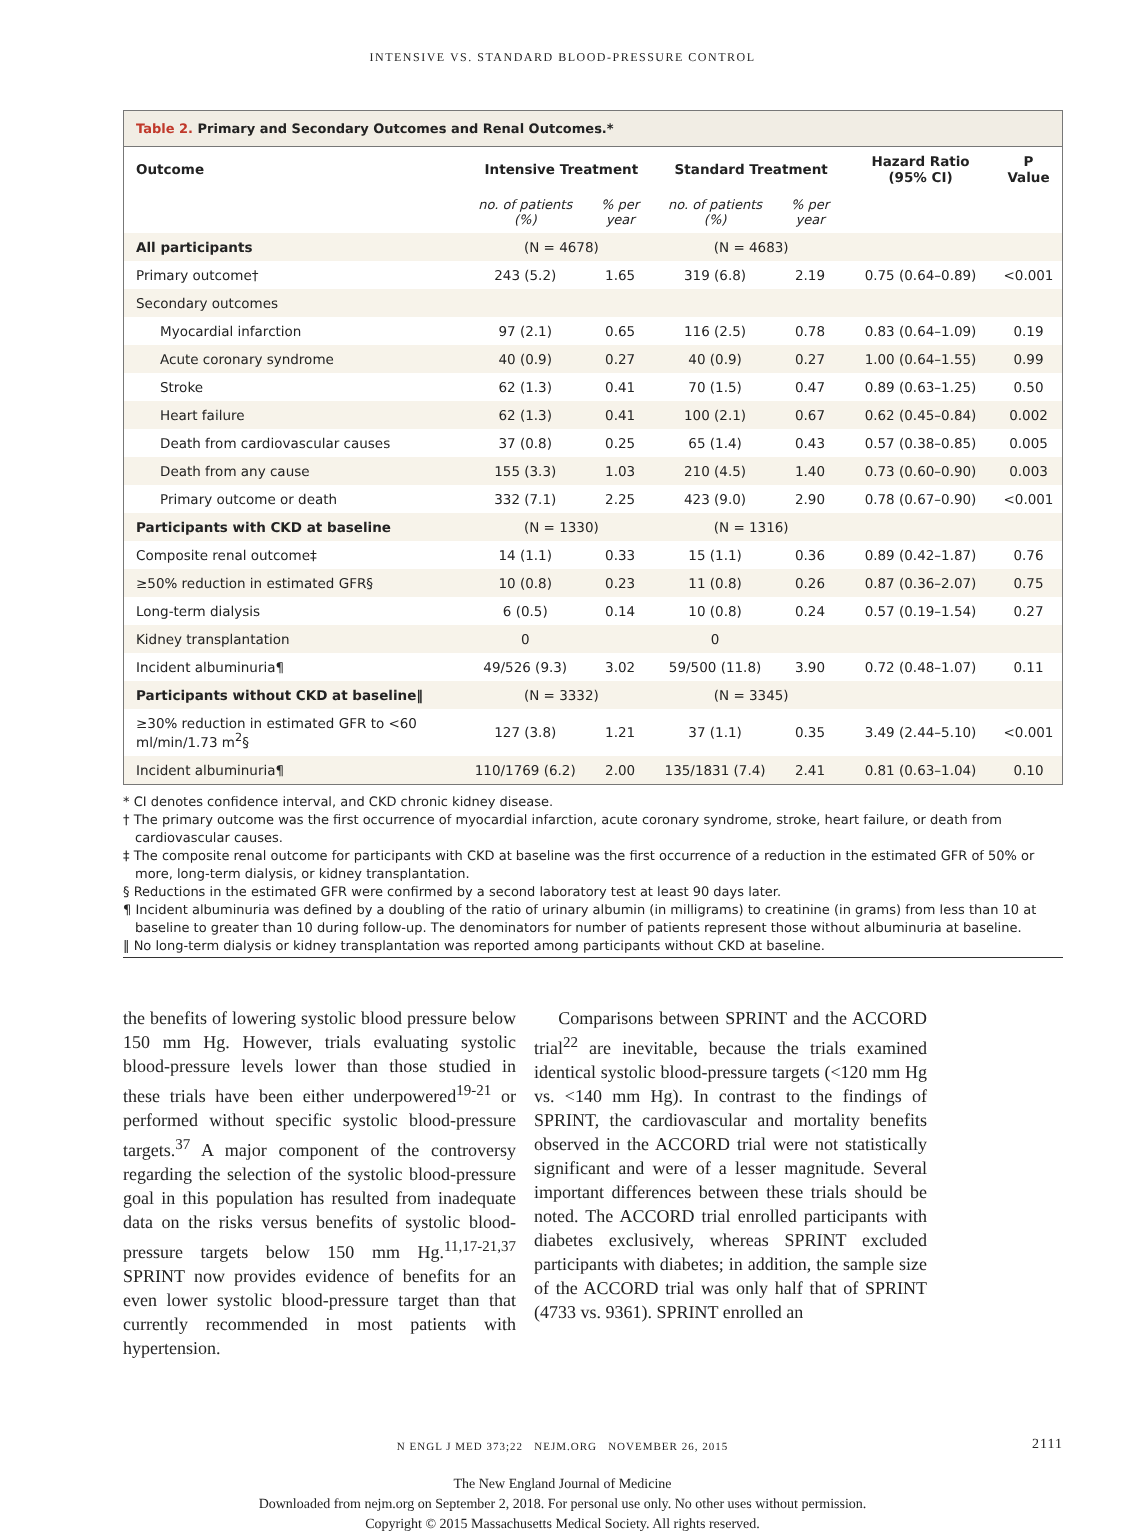INTENSIVE VS. STANDARD BLOOD-PRESSURE CONTROL
Table 2. Primary and Secondary Outcomes and Renal Outcomes.*
| Outcome | Intensive Treatment | | Standard Treatment | | Hazard Ratio (95% CI) | P Value |
| --- | --- | --- | --- | --- | --- | --- |
| | no. of patients (%) | % per year | no. of patients (%) | % per year | | |
| All participants | (N = 4678) | | (N = 4683) | | | |
| Primary outcome† | 243 (5.2) | 1.65 | 319 (6.8) | 2.19 | 0.75 (0.64–0.89) | <0.001 |
| Secondary outcomes | | | | | | |
| Myocardial infarction | 97 (2.1) | 0.65 | 116 (2.5) | 0.78 | 0.83 (0.64–1.09) | 0.19 |
| Acute coronary syndrome | 40 (0.9) | 0.27 | 40 (0.9) | 0.27 | 1.00 (0.64–1.55) | 0.99 |
| Stroke | 62 (1.3) | 0.41 | 70 (1.5) | 0.47 | 0.89 (0.63–1.25) | 0.50 |
| Heart failure | 62 (1.3) | 0.41 | 100 (2.1) | 0.67 | 0.62 (0.45–0.84) | 0.002 |
| Death from cardiovascular causes | 37 (0.8) | 0.25 | 65 (1.4) | 0.43 | 0.57 (0.38–0.85) | 0.005 |
| Death from any cause | 155 (3.3) | 1.03 | 210 (4.5) | 1.40 | 0.73 (0.60–0.90) | 0.003 |
| Primary outcome or death | 332 (7.1) | 2.25 | 423 (9.0) | 2.90 | 0.78 (0.67–0.90) | <0.001 |
| Participants with CKD at baseline | (N = 1330) | | (N = 1316) | | | |
| Composite renal outcome‡ | 14 (1.1) | 0.33 | 15 (1.1) | 0.36 | 0.89 (0.42–1.87) | 0.76 |
| ≥50% reduction in estimated GFR§ | 10 (0.8) | 0.23 | 11 (0.8) | 0.26 | 0.87 (0.36–2.07) | 0.75 |
| Long-term dialysis | 6 (0.5) | 0.14 | 10 (0.8) | 0.24 | 0.57 (0.19–1.54) | 0.27 |
| Kidney transplantation | 0 | | 0 | | | |
| Incident albuminuria¶ | 49/526 (9.3) | 3.02 | 59/500 (11.8) | 3.90 | 0.72 (0.48–1.07) | 0.11 |
| Participants without CKD at baseline‖ | (N = 3332) | | (N = 3345) | | | |
| ≥30% reduction in estimated GFR to <60 ml/min/1.73 m<sup>2</sup>§ | 127 (3.8) | 1.21 | 37 (1.1) | 0.35 | 3.49 (2.44–5.10) | <0.001 |
| Incident albuminuria¶ | 110/1769 (6.2) | 2.00 | 135/1831 (7.4) | 2.41 | 0.81 (0.63–1.04) | 0.10 |
* CI denotes confidence interval, and CKD chronic kidney disease.
† The primary outcome was the first occurrence of myocardial infarction, acute coronary syndrome, stroke, heart failure, or death from cardiovascular causes.
‡ The composite renal outcome for participants with CKD at baseline was the first occurrence of a reduction in the estimated GFR of 50% or more, long-term dialysis, or kidney transplantation.
§ Reductions in the estimated GFR were confirmed by a second laboratory test at least 90 days later.
¶ Incident albuminuria was defined by a doubling of the ratio of urinary albumin (in milligrams) to creatinine (in grams) from less than 10 at baseline to greater than 10 during follow-up. The denominators for number of patients represent those without albuminuria at baseline.
‖ No long-term dialysis or kidney transplantation was reported among participants without CKD at baseline.
the benefits of lowering systolic blood pressure below 150 mm Hg. However, trials evaluating systolic blood-pressure levels lower than those studied in these trials have been either underpowered<sup>19-21</sup> or performed without specific systolic blood-pressure targets.<sup>37</sup> A major component of the controversy regarding the selection of the systolic blood-pressure goal in this population has resulted from inadequate data on the risks versus benefits of systolic blood-pressure targets below 150 mm Hg.<sup>11,17-21,37</sup> SPRINT now provides evidence of benefits for an even lower systolic blood-pressure target than that currently recommended in most patients with hypertension.
Comparisons between SPRINT and the ACCORD trial<sup>22</sup> are inevitable, because the trials examined identical systolic blood-pressure targets (<120 mm Hg vs. <140 mm Hg). In contrast to the findings of SPRINT, the cardiovascular and mortality benefits observed in the ACCORD trial were not statistically significant and were of a lesser magnitude. Several important differences between these trials should be noted. The ACCORD trial enrolled participants with diabetes exclusively, whereas SPRINT excluded participants with diabetes; in addition, the sample size of the ACCORD trial was only half that of SPRINT (4733 vs. 9361). SPRINT enrolled an
N ENGL J MED 373;22 NEJM.ORG NOVEMBER 26, 2015 2111
The New England Journal of Medicine
Downloaded from nejm.org on September 2, 2018. For personal use only. No other uses without permission.
Copyright © 2015 Massachusetts Medical Society. All rights reserved.